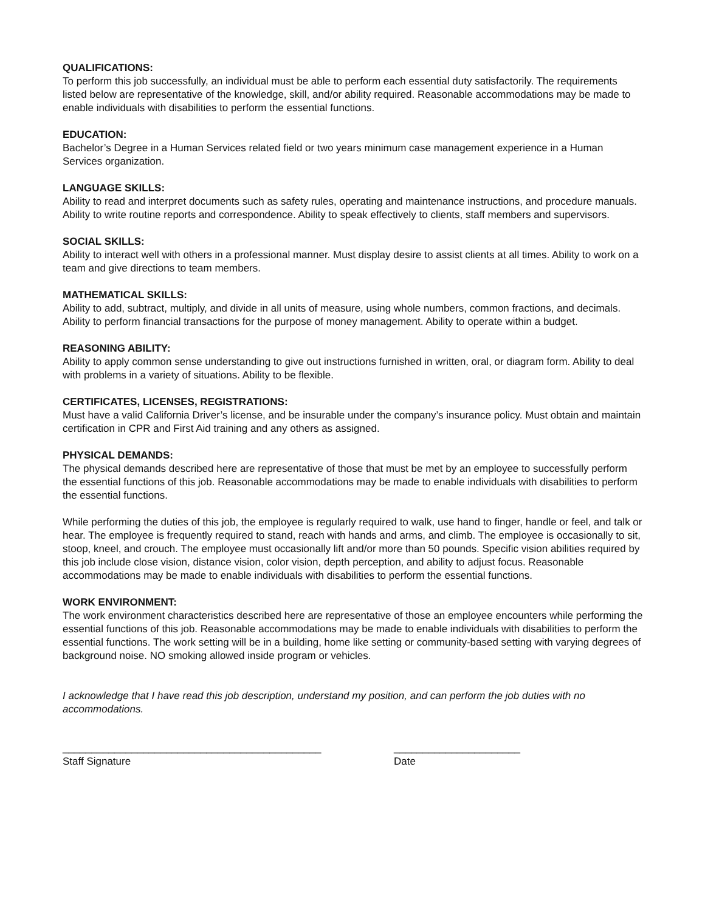QUALIFICATIONS:
To perform this job successfully, an individual must be able to perform each essential duty satisfactorily. The requirements listed below are representative of the knowledge, skill, and/or ability required. Reasonable accommodations may be made to enable individuals with disabilities to perform the essential functions.
EDUCATION:
Bachelor’s Degree in a Human Services related field or two years minimum case management experience in a Human Services organization.
LANGUAGE SKILLS:
Ability to read and interpret documents such as safety rules, operating and maintenance instructions, and procedure manuals. Ability to write routine reports and correspondence. Ability to speak effectively to clients, staff members and supervisors.
SOCIAL SKILLS:
Ability to interact well with others in a professional manner. Must display desire to assist clients at all times. Ability to work on a team and give directions to team members.
MATHEMATICAL SKILLS:
Ability to add, subtract, multiply, and divide in all units of measure, using whole numbers, common fractions, and decimals. Ability to perform financial transactions for the purpose of money management. Ability to operate within a budget.
REASONING ABILITY:
Ability to apply common sense understanding to give out instructions furnished in written, oral, or diagram form. Ability to deal with problems in a variety of situations. Ability to be flexible.
CERTIFICATES, LICENSES, REGISTRATIONS:
Must have a valid California Driver’s license, and be insurable under the company’s insurance policy. Must obtain and maintain certification in CPR and First Aid training and any others as assigned.
PHYSICAL DEMANDS:
The physical demands described here are representative of those that must be met by an employee to successfully perform the essential functions of this job. Reasonable accommodations may be made to enable individuals with disabilities to perform the essential functions.
While performing the duties of this job, the employee is regularly required to walk, use hand to finger, handle or feel, and talk or hear. The employee is frequently required to stand, reach with hands and arms, and climb. The employee is occasionally to sit, stoop, kneel, and crouch. The employee must occasionally lift and/or more than 50 pounds. Specific vision abilities required by this job include close vision, distance vision, color vision, depth perception, and ability to adjust focus. Reasonable accommodations may be made to enable individuals with disabilities to perform the essential functions.
WORK ENVIRONMENT:
The work environment characteristics described here are representative of those an employee encounters while performing the essential functions of this job. Reasonable accommodations may be made to enable individuals with disabilities to perform the essential functions. The work setting will be in a building, home like setting or community-based setting with varying degrees of background noise. NO smoking allowed inside program or vehicles.
I acknowledge that I have read this job description, understand my position, and can perform the job duties with no accommodations.
_____________________________________________
Staff Signature
______________________
Date